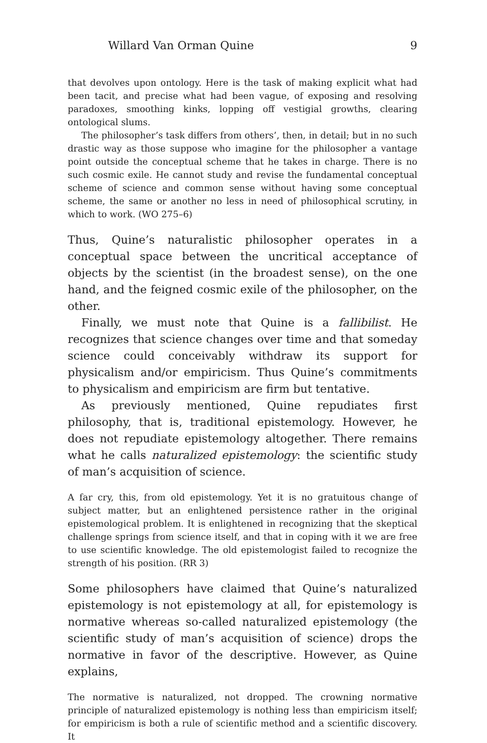Willard Van Orman Quine 9
that devolves upon ontology. Here is the task of making explicit what had been tacit, and precise what had been vague, of exposing and resolving paradoxes, smoothing kinks, lopping off vestigial growths, clearing ontological slums.
The philosopher’s task differs from others’, then, in detail; but in no such drastic way as those suppose who imagine for the philosopher a vantage point outside the conceptual scheme that he takes in charge. There is no such cosmic exile. He cannot study and revise the fundamental conceptual scheme of science and common sense without having some conceptual scheme, the same or another no less in need of philosophical scrutiny, in which to work. (WO 275–6)
Thus, Quine’s naturalistic philosopher operates in a conceptual space between the uncritical acceptance of objects by the scientist (in the broadest sense), on the one hand, and the feigned cosmic exile of the philosopher, on the other.
Finally, we must note that Quine is a fallibilist. He recognizes that science changes over time and that someday science could conceivably withdraw its support for physicalism and/or empiricism. Thus Quine’s commitments to physicalism and empiricism are firm but tentative.
As previously mentioned, Quine repudiates first philosophy, that is, traditional epistemology. However, he does not repudiate epistemology altogether. There remains what he calls naturalized epistemology: the scientific study of man’s acquisition of science.
A far cry, this, from old epistemology. Yet it is no gratuitous change of subject matter, but an enlightened persistence rather in the original epistemological problem. It is enlightened in recognizing that the skeptical challenge springs from science itself, and that in coping with it we are free to use scientific knowledge. The old epistemologist failed to recognize the strength of his position. (RR 3)
Some philosophers have claimed that Quine’s naturalized epistemology is not epistemology at all, for epistemology is normative whereas so-called naturalized epistemology (the scientific study of man’s acquisition of science) drops the normative in favor of the descriptive. However, as Quine explains,
The normative is naturalized, not dropped. The crowning normative principle of naturalized epistemology is nothing less than empiricism itself; for empiricism is both a rule of scientific method and a scientific discovery. It